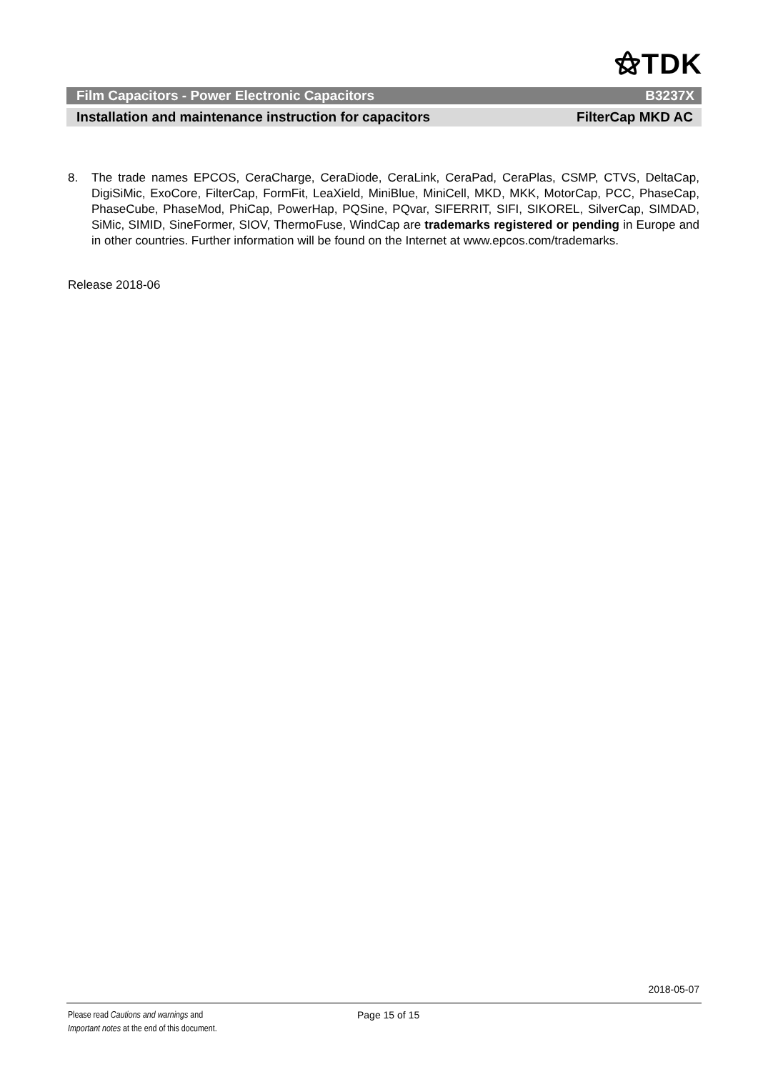⚝TDK
Film Capacitors - Power Electronic Capacitors B3237X
Installation and maintenance instruction for capacitors FilterCap MKD AC
8. The trade names EPCOS, CeraCharge, CeraDiode, CeraLink, CeraPad, CeraPlas, CSMP, CTVS, DeltaCap, DigiSiMic, ExoCore, FilterCap, FormFit, LeaXield, MiniBlue, MiniCell, MKD, MKK, MotorCap, PCC, PhaseCap, PhaseCube, PhaseMod, PhiCap, PowerHap, PQSine, PQvar, SIFERRIT, SIFI, SIKOREL, SilverCap, SIMDAD, SiMic, SIMID, SineFormer, SIOV, ThermoFuse, WindCap are trademarks registered or pending in Europe and in other countries. Further information will be found on the Internet at www.epcos.com/trademarks.
Release 2018-06
2018-05-07
Please read Cautions and warnings and
Important notes at the end of this document.
Page 15 of 15